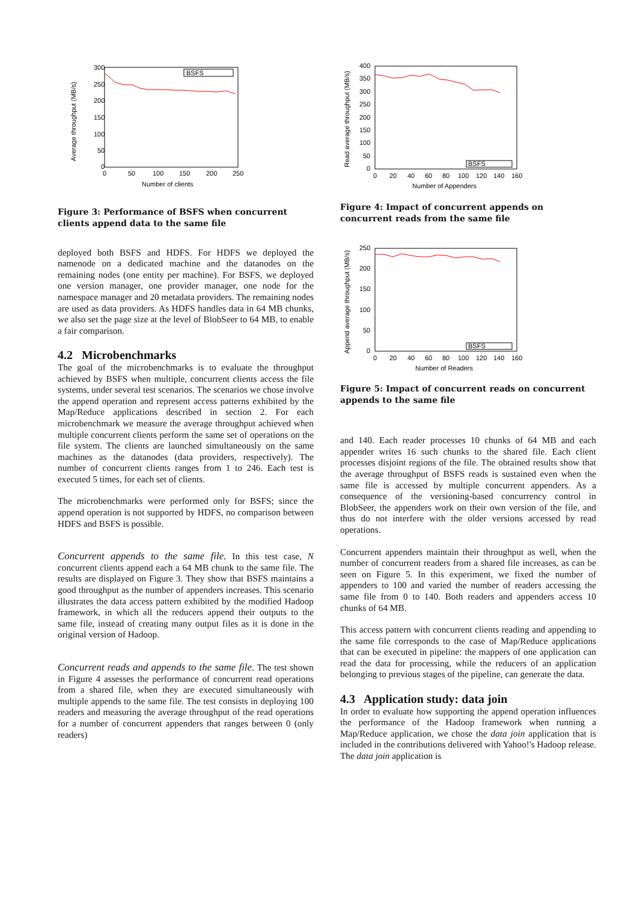300
250
200
150
100
50
0
0
50
100
150
200
250
Number of clients
Average throughput (MB/s)
BSFS
Figure 3: Performance of BSFS when concurrent clients append data to the same file
deployed both BSFS and HDFS. For HDFS we deployed the namenode on a dedicated machine and the datanodes on the remaining nodes (one entity per machine). For BSFS, we deployed one version manager, one provider manager, one node for the namespace manager and 20 metadata providers. The remaining nodes are used as data providers. As HDFS handles data in 64 MB chunks, we also set the page size at the level of BlobSeer to 64 MB, to enable a fair comparison.
4.2 Microbenchmarks
The goal of the microbenchmarks is to evaluate the throughput achieved by BSFS when multiple, concurrent clients access the file systems, under several test scenarios. The scenarios we chose involve the append operation and represent access patterns exhibited by the Map/Reduce applications described in section 2. For each microbenchmark we measure the average throughput achieved when multiple concurrent clients perform the same set of operations on the file system. The clients are launched simultaneously on the same machines as the datanodes (data providers, respectively). The number of concurrent clients ranges from 1 to 246. Each test is executed 5 times, for each set of clients.
The microbenchmarks were performed only for BSFS; since the append operation is not supported by HDFS, no comparison between HDFS and BSFS is possible.
Concurrent appends to the same file. In this test case, N concurrent clients append each a 64 MB chunk to the same file. The results are displayed on Figure 3. They show that BSFS maintains a good throughput as the number of appenders increases. This scenario illustrates the data access pattern exhibited by the modified Hadoop framework, in which all the reducers append their outputs to the same file, instead of creating many output files as it is done in the original version of Hadoop.
Concurrent reads and appends to the same file. The test shown in Figure 4 assesses the performance of concurrent read operations from a shared file, when they are executed simultaneously with multiple appends to the same file. The test consists in deploying 100 readers and measuring the average throughput of the read operations for a number of concurrent appenders that ranges between 0 (only readers)
400
350
300
250
200
150
100
50
0
0
20
40
60
80
100
120
140
160
Number of Appenders
Read average throughput (MB/s)
BSFS
Figure 4: Impact of concurrent appends on concurrent reads from the same file
250
200
150
100
50
0
0
20
40
60
80
100
120
140
160
Number of Readers
Append average throughput (MB/s)
BSFS
Figure 5: Impact of concurrent reads on concurrent appends to the same file
and 140. Each reader processes 10 chunks of 64 MB and each appender writes 16 such chunks to the shared file. Each client processes disjoint regions of the file. The obtained results show that the average throughput of BSFS reads is sustained even when the same file is accessed by multiple concurrent appenders. As a consequence of the versioning-based concurrency control in BlobSeer, the appenders work on their own version of the file, and thus do not interfere with the older versions accessed by read operations.
Concurrent appenders maintain their throughput as well, when the number of concurrent readers from a shared file increases, as can be seen on Figure 5. In this experiment, we fixed the number of appenders to 100 and varied the number of readers accessing the same file from 0 to 140. Both readers and appenders access 10 chunks of 64 MB.
This access pattern with concurrent clients reading and appending to the same file corresponds to the case of Map/Reduce applications that can be executed in pipeline: the mappers of one application can read the data for processing, while the reducers of an application belonging to previous stages of the pipeline, can generate the data.
4.3 Application study: data join
In order to evaluate how supporting the append operation influences the performance of the Hadoop framework when running a Map/Reduce application, we chose the data join application that is included in the contributions delivered with Yahoo!'s Hadoop release. The data join application is